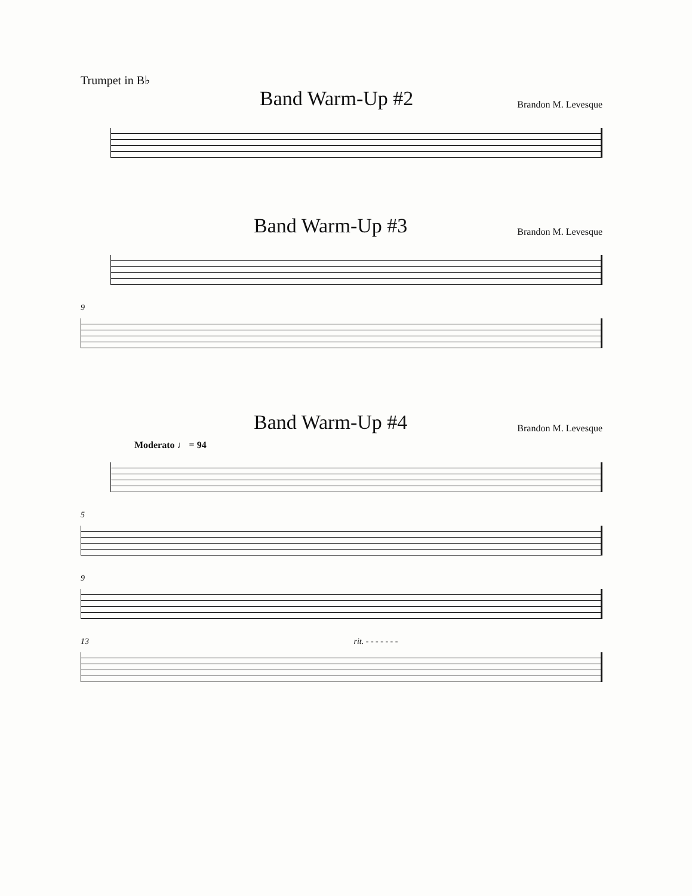Trumpet in B♭
Band Warm-Up #2
Brandon M. Levesque
Band Warm-Up #3
Brandon M. Levesque
9
Band Warm-Up #4
Brandon M. Levesque
Moderato ♩ = 94
5
9
13 rit. - - - - - - -